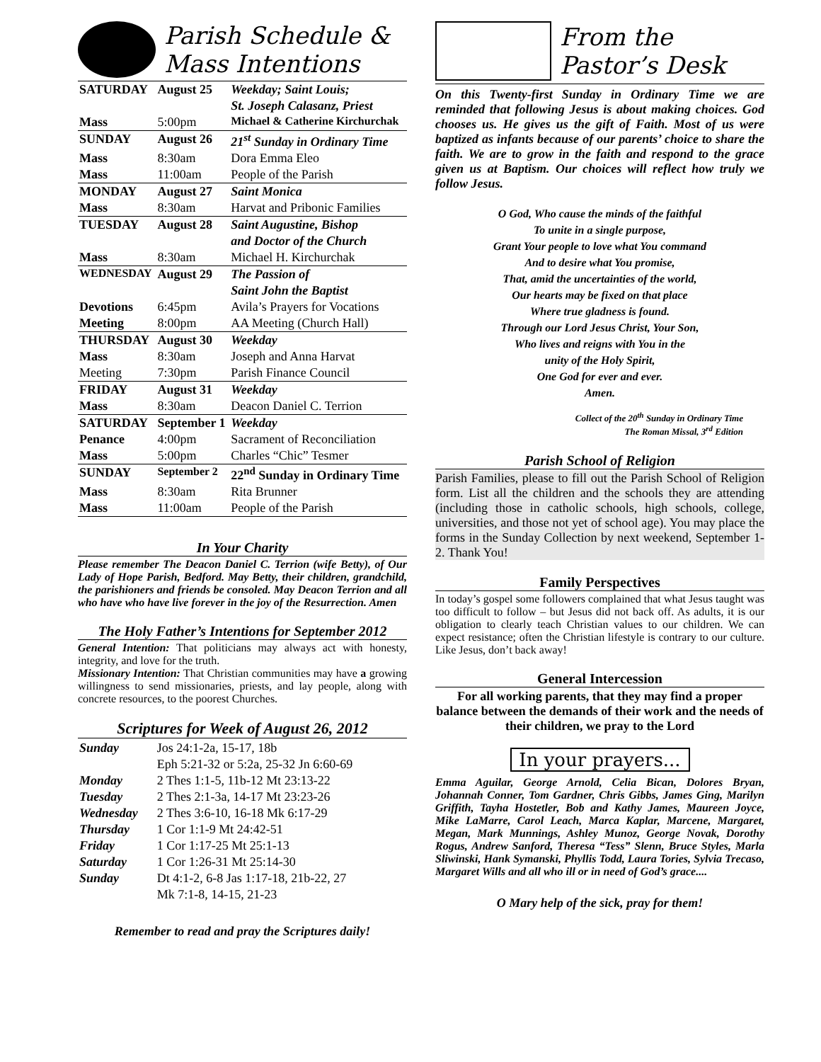Parish Schedule &
Mass Intentions
| SATURDAY | August 25 | Weekday; Saint Louis; |
| | | St. Joseph Calasanz, Priest |
| Mass | 5:00pm | Michael & Catherine Kirchurchak |
| SUNDAY | August 26 | 21<sup>st</sup> Sunday in Ordinary Time |
| Mass | 8:30am | Dora Emma Eleo |
| Mass | 11:00am | People of the Parish |
| MONDAY | August 27 | Saint Monica |
| Mass | 8:30am | Harvat and Pribonic Families |
| TUESDAY | August 28 | Saint Augustine, Bishop |
| | | and Doctor of the Church |
| Mass | 8:30am | Michael H. Kirchurchak |
| WEDNESDAY | August 29 | The Passion of |
| | | Saint John the Baptist |
| Devotions | 6:45pm | Avila’s Prayers for Vocations |
| Meeting | 8:00pm | AA Meeting (Church Hall) |
| THURSDAY | August 30 | Weekday |
| Mass | 8:30am | Joseph and Anna Harvat |
| Meeting | 7:30pm | Parish Finance Council |
| FRIDAY | August 31 | Weekday |
| Mass | 8:30am | Deacon Daniel C. Terrion |
| SATURDAY | September 1 | Weekday |
| Penance | 4:00pm | Sacrament of Reconciliation |
| Mass | 5:00pm | Charles “Chic” Tesmer |
| SUNDAY | September 2 | 22<sup>nd</sup> Sunday in Ordinary Time |
| Mass | 8:30am | Rita Brunner |
| Mass | 11:00am | People of the Parish |
In Your Charity
Please remember The Deacon Daniel C. Terrion (wife Betty), of Our Lady of Hope Parish, Bedford. May Betty, their children, grandchild, the parishioners and friends be consoled. May Deacon Terrion and all who have who have live forever in the joy of the Resurrection. Amen
The Holy Father’s Intentions for September 2012
General Intention: That politicians may always act with honesty, integrity, and love for the truth.
Missionary Intention: That Christian communities may have a growing willingness to send missionaries, priests, and lay people, along with concrete resources, to the poorest Churches.
Scriptures for Week of August 26, 2012
| Sunday | Jos 24:1-2a, 15-17, 18b |
| | Eph 5:21-32 or 5:2a, 25-32 Jn 6:60-69 |
| Monday | 2 Thes 1:1-5, 11b-12 Mt 23:13-22 |
| Tuesday | 2 Thes 2:1-3a, 14-17 Mt 23:23-26 |
| Wednesday | 2 Thes 3:6-10, 16-18 Mk 6:17-29 |
| Thursday | 1 Cor 1:1-9 Mt 24:42-51 |
| Friday | 1 Cor 1:17-25 Mt 25:1-13 |
| Saturday | 1 Cor 1:26-31 Mt 25:14-30 |
| Sunday | Dt 4:1-2, 6-8 Jas 1:17-18, 21b-22, 27 |
| | Mk 7:1-8, 14-15, 21-23 |
Remember to read and pray the Scriptures daily!
From the
Pastor’s Desk
On this Twenty-first Sunday in Ordinary Time we are reminded that following Jesus is about making choices. God chooses us. He gives us the gift of Faith. Most of us were baptized as infants because of our parents’ choice to share the faith. We are to grow in the faith and respond to the grace given us at Baptism. Our choices will reflect how truly we follow Jesus.
O God, Who cause the minds of the faithful
To unite in a single purpose,
Grant Your people to love what You command
And to desire what You promise,
That, amid the uncertainties of the world,
Our hearts may be fixed on that place
Where true gladness is found.
Through our Lord Jesus Christ, Your Son,
Who lives and reigns with You in the
unity of the Holy Spirit,
One God for ever and ever.
Amen.
Collect of the 20<sup>th</sup> Sunday in Ordinary Time
The Roman Missal, 3<sup>rd</sup> Edition
Parish School of Religion
Parish Families, please to fill out the Parish School of Religion form. List all the children and the schools they are attending (including those in catholic schools, high schools, college, universities, and those not yet of school age). You may place the forms in the Sunday Collection by next weekend, September 1-2. Thank You!
Family Perspectives
In today’s gospel some followers complained that what Jesus taught was too difficult to follow – but Jesus did not back off. As adults, it is our obligation to clearly teach Christian values to our children. We can expect resistance; often the Christian lifestyle is contrary to our culture. Like Jesus, don’t back away!
General Intercession
For all working parents, that they may find a proper balance between the demands of their work and the needs of their children, we pray to the Lord
In your prayers...
Emma Aguilar, George Arnold, Celia Bican, Dolores Bryan, Johannah Conner, Tom Gardner, Chris Gibbs, James Ging, Marilyn Griffith, Tayha Hostetler, Bob and Kathy James, Maureen Joyce, Mike LaMarre, Carol Leach, Marca Kaplar, Marcene, Margaret, Megan, Mark Munnings, Ashley Munoz, George Novak, Dorothy Rogus, Andrew Sanford, Theresa “Tess” Slenn, Bruce Styles, Marla Sliwinski, Hank Symanski, Phyllis Todd, Laura Tories, Sylvia Trecaso, Margaret Wills and all who ill or in need of God’s grace....
O Mary help of the sick, pray for them!